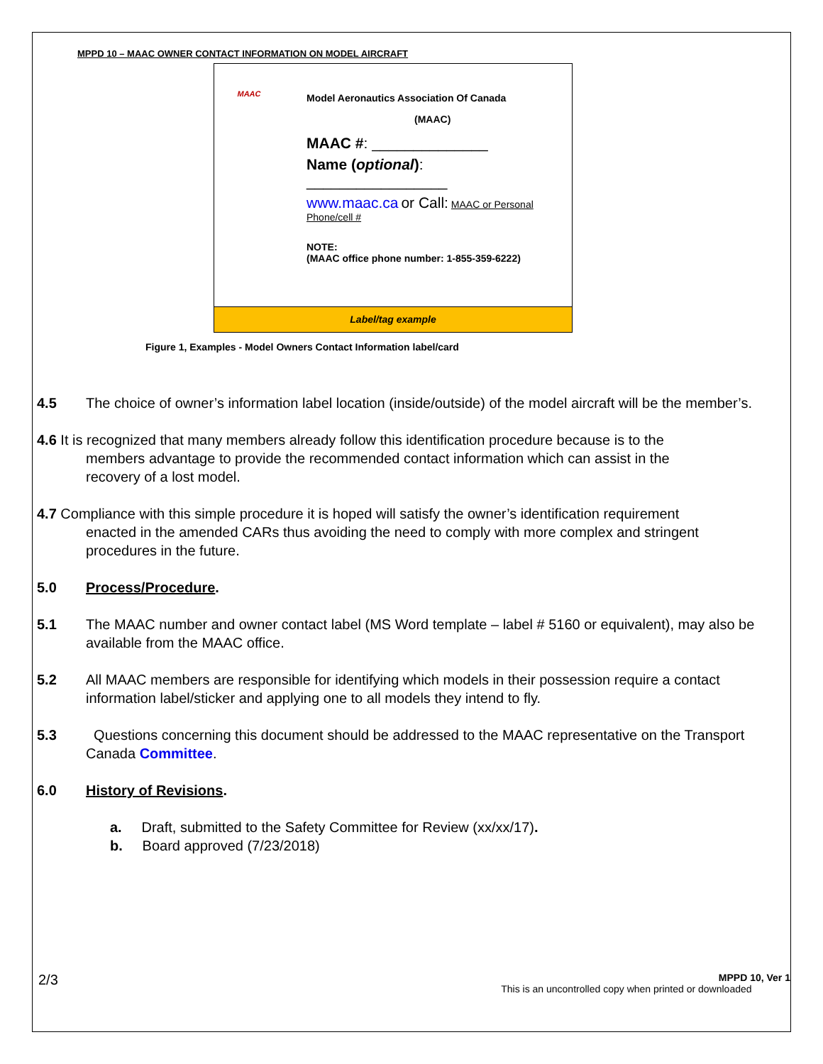MPPD 10 – MAAC OWNER CONTACT INFORMATION ON MODEL AIRCRAFT
MAAC
Model Aeronautics Association Of Canada
(MAAC)
MAAC #: ______________
Name (optional):
_________________
www.maac.ca or Call: MAAC or Personal Phone/cell #
NOTE:
(MAAC office phone number: 1-855-359-6222)
Label/tag example
Figure 1, Examples - Model Owners Contact Information label/card
4.5 The choice of owner’s information label location (inside/outside) of the model aircraft will be the member’s.
4.6 It is recognized that many members already follow this identification procedure because is to the
members advantage to provide the recommended contact information which can assist in the
recovery of a lost model.
4.7 Compliance with this simple procedure it is hoped will satisfy the owner’s identification requirement
enacted in the amended CARs thus avoiding the need to comply with more complex and stringent
procedures in the future.
5.0 Process/Procedure.
5.1 The MAAC number and owner contact label (MS Word template – label # 5160 or equivalent), may also be available from the MAAC office.
5.2 All MAAC members are responsible for identifying which models in their possession require a contact information label/sticker and applying one to all models they intend to fly.
5.3 Questions concerning this document should be addressed to the MAAC representative on the Transport Canada Committee.
6.0 History of Revisions.
a. Draft, submitted to the Safety Committee for Review (xx/xx/17).
b. Board approved (7/23/2018)
2/3 MPPD 10, Ver 1
This is an uncontrolled copy when printed or downloaded